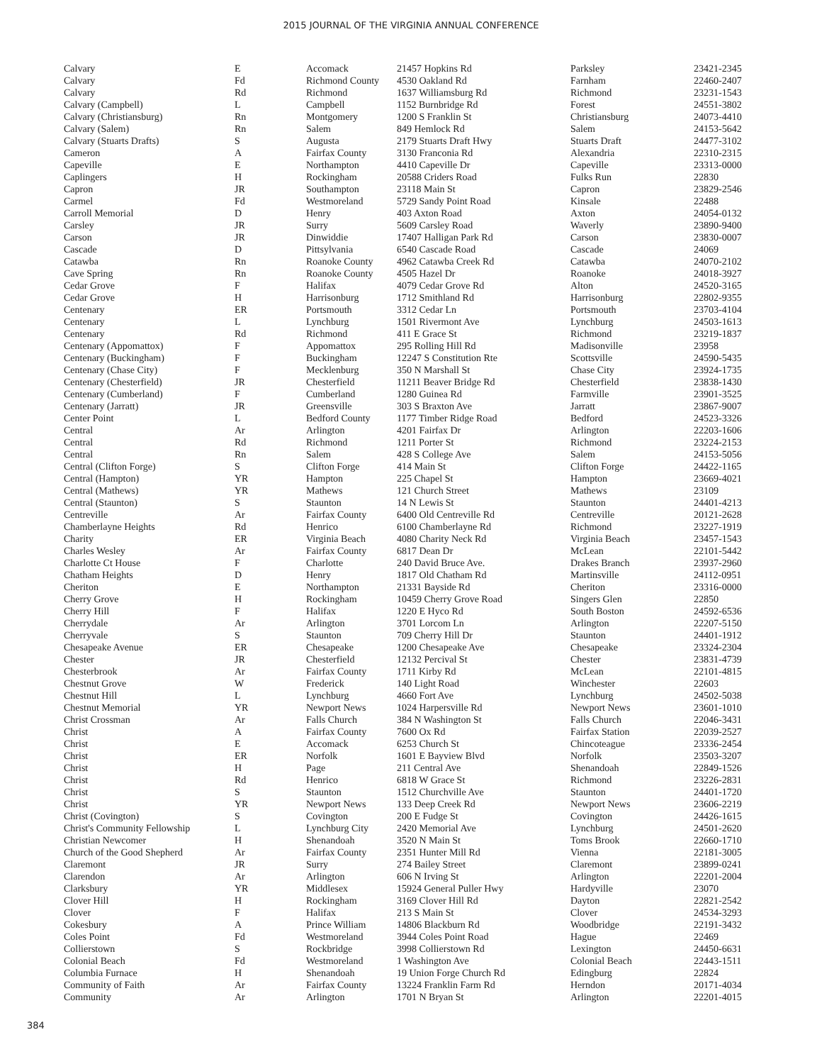2015 JOURNAL OF THE VIRGINIA ANNUAL CONFERENCE
| Calvary | E | Accomack | 21457 Hopkins Rd | Parksley | 23421-2345 |
| Calvary | Fd | Richmond County | 4530 Oakland Rd | Farnham | 22460-2407 |
| Calvary | Rd | Richmond | 1637 Williamsburg Rd | Richmond | 23231-1543 |
| Calvary (Campbell) | L | Campbell | 1152 Burnbridge Rd | Forest | 24551-3802 |
| Calvary (Christiansburg) | Rn | Montgomery | 1200 S Franklin St | Christiansburg | 24073-4410 |
| Calvary (Salem) | Rn | Salem | 849 Hemlock Rd | Salem | 24153-5642 |
| Calvary (Stuarts Drafts) | S | Augusta | 2179 Stuarts Draft Hwy | Stuarts Draft | 24477-3102 |
| Cameron | A | Fairfax County | 3130 Franconia Rd | Alexandria | 22310-2315 |
| Capeville | E | Northampton | 4410 Capeville Dr | Capeville | 23313-0000 |
| Caplingers | H | Rockingham | 20588 Criders Road | Fulks Run | 22830 |
| Capron | JR | Southampton | 23118 Main St | Capron | 23829-2546 |
| Carmel | Fd | Westmoreland | 5729 Sandy Point Road | Kinsale | 22488 |
| Carroll Memorial | D | Henry | 403 Axton Road | Axton | 24054-0132 |
| Carsley | JR | Surry | 5609 Carsley Road | Waverly | 23890-9400 |
| Carson | JR | Dinwiddie | 17407 Halligan Park Rd | Carson | 23830-0007 |
| Cascade | D | Pittsylvania | 6540 Cascade Road | Cascade | 24069 |
| Catawba | Rn | Roanoke County | 4962 Catawba Creek Rd | Catawba | 24070-2102 |
| Cave Spring | Rn | Roanoke County | 4505 Hazel Dr | Roanoke | 24018-3927 |
| Cedar Grove | F | Halifax | 4079 Cedar Grove Rd | Alton | 24520-3165 |
| Cedar Grove | H | Harrisonburg | 1712 Smithland Rd | Harrisonburg | 22802-9355 |
| Centenary | ER | Portsmouth | 3312 Cedar Ln | Portsmouth | 23703-4104 |
| Centenary | L | Lynchburg | 1501 Rivermont Ave | Lynchburg | 24503-1613 |
| Centenary | Rd | Richmond | 411 E Grace St | Richmond | 23219-1837 |
| Centenary (Appomattox) | F | Appomattox | 295 Rolling Hill Rd | Madisonville | 23958 |
| Centenary (Buckingham) | F | Buckingham | 12247 S Constitution Rte | Scottsville | 24590-5435 |
| Centenary (Chase City) | F | Mecklenburg | 350 N Marshall St | Chase City | 23924-1735 |
| Centenary (Chesterfield) | JR | Chesterfield | 11211 Beaver Bridge Rd | Chesterfield | 23838-1430 |
| Centenary (Cumberland) | F | Cumberland | 1280 Guinea Rd | Farmville | 23901-3525 |
| Centenary (Jarratt) | JR | Greensville | 303 S Braxton Ave | Jarratt | 23867-9007 |
| Center Point | L | Bedford County | 1177 Timber Ridge Road | Bedford | 24523-3326 |
| Central | Ar | Arlington | 4201 Fairfax Dr | Arlington | 22203-1606 |
| Central | Rd | Richmond | 1211 Porter St | Richmond | 23224-2153 |
| Central | Rn | Salem | 428 S College Ave | Salem | 24153-5056 |
| Central (Clifton Forge) | S | Clifton Forge | 414 Main St | Clifton Forge | 24422-1165 |
| Central (Hampton) | YR | Hampton | 225 Chapel St | Hampton | 23669-4021 |
| Central (Mathews) | YR | Mathews | 121 Church Street | Mathews | 23109 |
| Central (Staunton) | S | Staunton | 14 N Lewis St | Staunton | 24401-4213 |
| Centreville | Ar | Fairfax County | 6400 Old Centreville Rd | Centreville | 20121-2628 |
| Chamberlayne Heights | Rd | Henrico | 6100 Chamberlayne Rd | Richmond | 23227-1919 |
| Charity | ER | Virginia Beach | 4080 Charity Neck Rd | Virginia Beach | 23457-1543 |
| Charles Wesley | Ar | Fairfax County | 6817 Dean Dr | McLean | 22101-5442 |
| Charlotte Ct House | F | Charlotte | 240 David Bruce Ave. | Drakes Branch | 23937-2960 |
| Chatham Heights | D | Henry | 1817 Old Chatham Rd | Martinsville | 24112-0951 |
| Cheriton | E | Northampton | 21331 Bayside Rd | Cheriton | 23316-0000 |
| Cherry Grove | H | Rockingham | 10459 Cherry Grove Road | Singers Glen | 22850 |
| Cherry Hill | F | Halifax | 1220 E Hyco Rd | South Boston | 24592-6536 |
| Cherrydale | Ar | Arlington | 3701 Lorcom Ln | Arlington | 22207-5150 |
| Cherryvale | S | Staunton | 709 Cherry Hill Dr | Staunton | 24401-1912 |
| Chesapeake Avenue | ER | Chesapeake | 1200 Chesapeake Ave | Chesapeake | 23324-2304 |
| Chester | JR | Chesterfield | 12132 Percival St | Chester | 23831-4739 |
| Chesterbrook | Ar | Fairfax County | 1711 Kirby Rd | McLean | 22101-4815 |
| Chestnut Grove | W | Frederick | 140 Light Road | Winchester | 22603 |
| Chestnut Hill | L | Lynchburg | 4660 Fort Ave | Lynchburg | 24502-5038 |
| Chestnut Memorial | YR | Newport News | 1024 Harpersville Rd | Newport News | 23601-1010 |
| Christ Crossman | Ar | Falls Church | 384 N Washington St | Falls Church | 22046-3431 |
| Christ | A | Fairfax County | 7600 Ox Rd | Fairfax Station | 22039-2527 |
| Christ | E | Accomack | 6253 Church St | Chincoteague | 23336-2454 |
| Christ | ER | Norfolk | 1601 E Bayview Blvd | Norfolk | 23503-3207 |
| Christ | H | Page | 211 Central Ave | Shenandoah | 22849-1526 |
| Christ | Rd | Henrico | 6818 W Grace St | Richmond | 23226-2831 |
| Christ | S | Staunton | 1512 Churchville Ave | Staunton | 24401-1720 |
| Christ | YR | Newport News | 133 Deep Creek Rd | Newport News | 23606-2219 |
| Christ (Covington) | S | Covington | 200 E Fudge St | Covington | 24426-1615 |
| Christ's Community Fellowship | L | Lynchburg City | 2420 Memorial Ave | Lynchburg | 24501-2620 |
| Christian Newcomer | H | Shenandoah | 3520 N Main St | Toms Brook | 22660-1710 |
| Church of the Good Shepherd | Ar | Fairfax County | 2351 Hunter Mill Rd | Vienna | 22181-3005 |
| Claremont | JR | Surry | 274 Bailey Street | Claremont | 23899-0241 |
| Clarendon | Ar | Arlington | 606 N Irving St | Arlington | 22201-2004 |
| Clarksbury | YR | Middlesex | 15924 General Puller Hwy | Hardyville | 23070 |
| Clover Hill | H | Rockingham | 3169 Clover Hill Rd | Dayton | 22821-2542 |
| Clover | F | Halifax | 213 S Main St | Clover | 24534-3293 |
| Cokesbury | A | Prince William | 14806 Blackburn Rd | Woodbridge | 22191-3432 |
| Coles Point | Fd | Westmoreland | 3944 Coles Point Road | Hague | 22469 |
| Collierstown | S | Rockbridge | 3998 Collierstown Rd | Lexington | 24450-6631 |
| Colonial Beach | Fd | Westmoreland | 1 Washington Ave | Colonial Beach | 22443-1511 |
| Columbia Furnace | H | Shenandoah | 19 Union Forge Church Rd | Edingburg | 22824 |
| Community of Faith | Ar | Fairfax County | 13224 Franklin Farm Rd | Herndon | 20171-4034 |
| Community | Ar | Arlington | 1701 N Bryan St | Arlington | 22201-4015 |
384